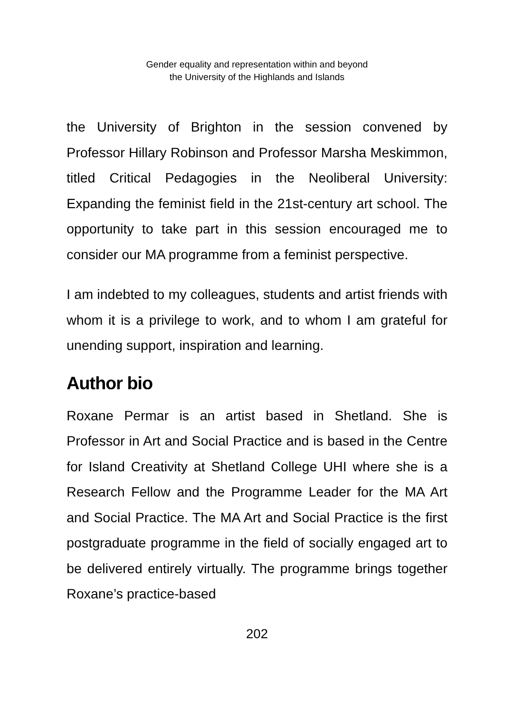Gender equality and representation within and beyond
the University of the Highlands and Islands
the University of Brighton in the session convened by Professor Hillary Robinson and Professor Marsha Meskimmon, titled Critical Pedagogies in the Neoliberal University: Expanding the feminist field in the 21st-century art school. The opportunity to take part in this session encouraged me to consider our MA programme from a feminist perspective.
I am indebted to my colleagues, students and artist friends with whom it is a privilege to work, and to whom I am grateful for unending support, inspiration and learning.
Author bio
Roxane Permar is an artist based in Shetland. She is Professor in Art and Social Practice and is based in the Centre for Island Creativity at Shetland College UHI where she is a Research Fellow and the Programme Leader for the MA Art and Social Practice. The MA Art and Social Practice is the first postgraduate programme in the field of socially engaged art to be delivered entirely virtually. The programme brings together Roxane’s practice-based
202